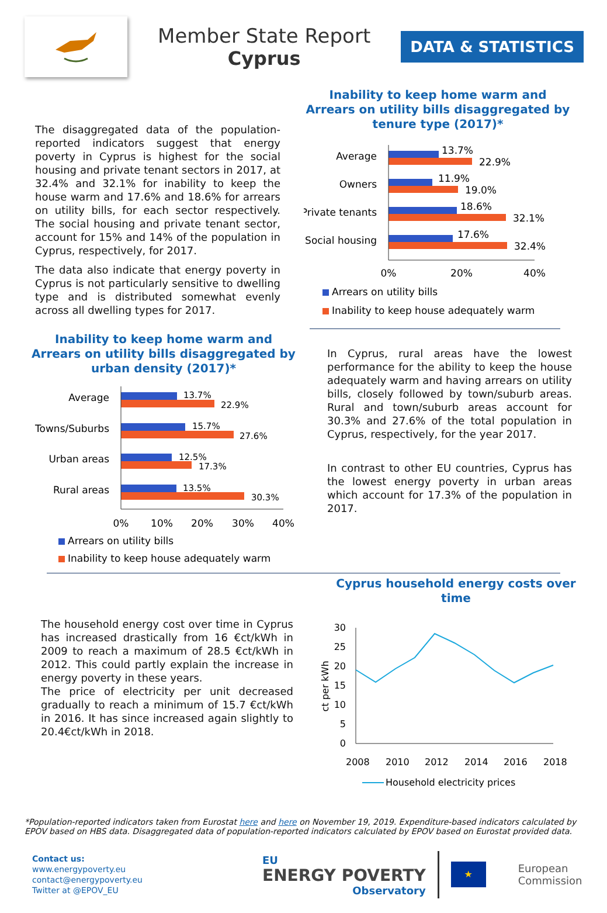Member State Report
Cyprus
DATA & STATISTICS
The disaggregated data of the population-reported indicators suggest that energy poverty in Cyprus is highest for the social housing and private tenant sectors in 2017, at 32.4% and 32.1% for inability to keep the house warm and 17.6% and 18.6% for arrears on utility bills, for each sector respectively. The social housing and private tenant sector, account for 15% and 14% of the population in Cyprus, respectively, for 2017.
The data also indicate that energy poverty in Cyprus is not particularly sensitive to dwelling type and is distributed somewhat evenly across all dwelling types for 2017.
Inability to keep home warm and Arrears on utility bills disaggregated by tenure type (2017)*
Average
13.7%
22.9%
Owners
11.9%
19.0%
Private tenants
18.6%
32.1%
Social housing
17.6%
32.4%
0%
20%
40%
Arrears on utility bills
Inability to keep house adequately warm
Inability to keep home warm and Arrears on utility bills disaggregated by urban density (2017)*
Average
13.7%
22.9%
Towns/Suburbs
15.7%
27.6%
Urban areas
12.5%
17.3%
Rural areas
13.5%
30.3%
0%
10%
20%
30%
40%
Arrears on utility bills
Inability to keep house adequately warm
In Cyprus, rural areas have the lowest performance for the ability to keep the house adequately warm and having arrears on utility bills, closely followed by town/suburb areas. Rural and town/suburb areas account for 30.3% and 27.6% of the total population in Cyprus, respectively, for the year 2017.
In contrast to other EU countries, Cyprus has the lowest energy poverty in urban areas which account for 17.3% of the population in 2017.
The household energy cost over time in Cyprus has increased drastically from 16 €ct/kWh in 2009 to reach a maximum of 28.5 €ct/kWh in 2012. This could partly explain the increase in energy poverty in these years.
The price of electricity per unit decreased gradually to reach a minimum of 15.7 €ct/kWh in 2016. It has since increased again slightly to 20.4€ct/kWh in 2018.
Cyprus household energy costs over time
ct per kWh
0
5
10
15
20
25
30
2008
2010
2012
2014
2016
2018
Household electricity prices
*Population-reported indicators taken from Eurostat here and here on November 19, 2019. Expenditure-based indicators calculated by EPOV based on HBS data. Disaggregated data of population-reported indicators calculated by EPOV based on Eurostat provided data.
Contact us:
www.energypoverty.eu
contact@energypoverty.eu
Twitter at @EPOV_EU
EU
ENERGY POVERTY
Observatory
★
European
Commission